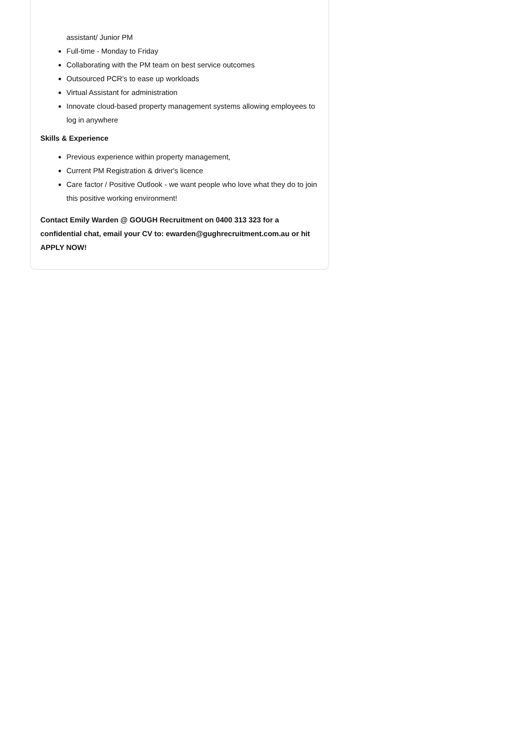assistant/ Junior PM
Full-time - Monday to Friday
Collaborating with the PM team on best service outcomes
Outsourced PCR's to ease up workloads
Virtual Assistant for administration
Innovate cloud-based property management systems allowing employees to log in anywhere
Skills & Experience
Previous experience within property management,
Current PM Registration & driver's licence
Care factor / Positive Outlook - we want people who love what they do to join this positive working environment!
Contact Emily Warden @ GOUGH Recruitment on 0400 313 323 for a confidential chat, email your CV to: ewarden@gughrecruitment.com.au or hit APPLY NOW!